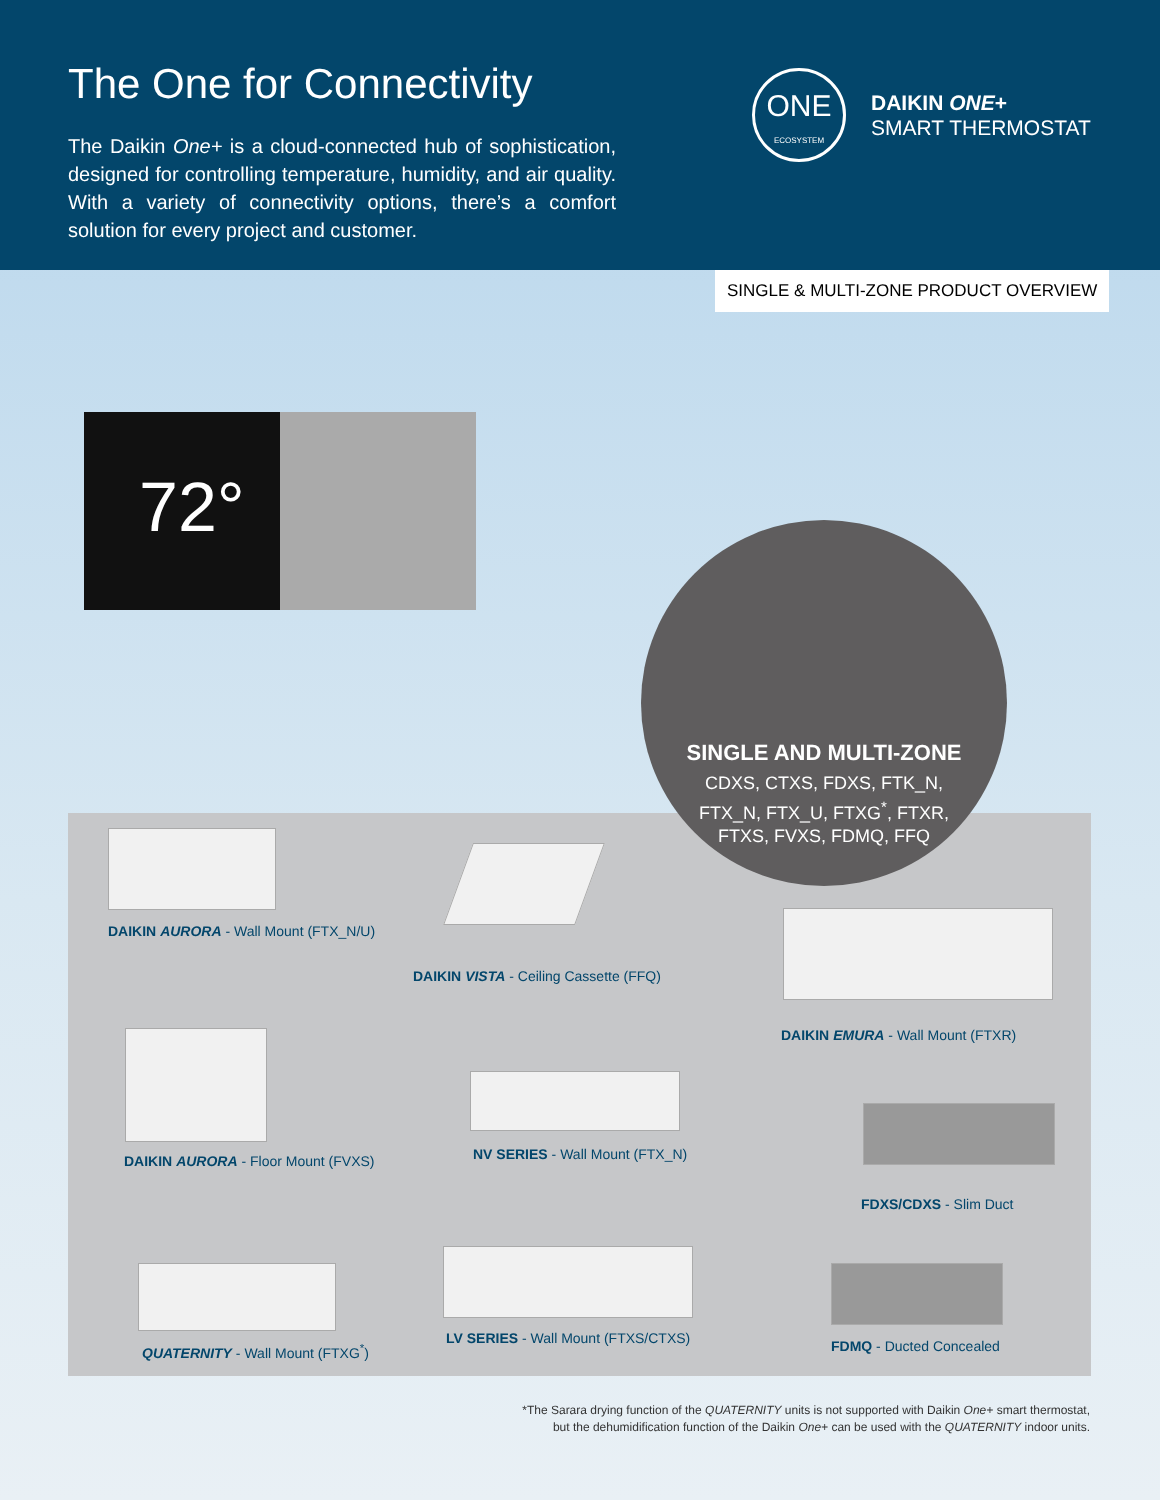The One for Connectivity
The Daikin One+ is a cloud-connected hub of sophistication, designed for controlling temperature, humidity, and air quality. With a variety of connectivity options, there’s a comfort solution for every project and customer.
ONE
ECOSYSTEM
DAIKIN ONE+
SMART THERMOSTAT
SINGLE & MULTI-ZONE PRODUCT OVERVIEW
72°
DAIKIN AURORA - Wall Mount (FTX_N/U)
DAIKIN VISTA - Ceiling Cassette (FFQ)
DAIKIN EMURA - Wall Mount (FTXR)
DAIKIN AURORA - Floor Mount (FVXS)
NV SERIES - Wall Mount (FTX_N)
FDXS/CDXS - Slim Duct
QUATERNITY - Wall Mount (FTXG<sup>*</sup>)
LV SERIES - Wall Mount (FTXS/CTXS)
FDMQ - Ducted Concealed
SINGLE AND MULTI-ZONE
CDXS, CTXS, FDXS, FTK_N, FTX_N, FTX_U, FTXG<sup>*</sup>, FTXR, FTXS, FVXS, FDMQ, FFQ
*The Sarara drying function of the QUATERNITY units is not supported with Daikin One+ smart thermostat,
but the dehumidification function of the Daikin One+ can be used with the QUATERNITY indoor units.